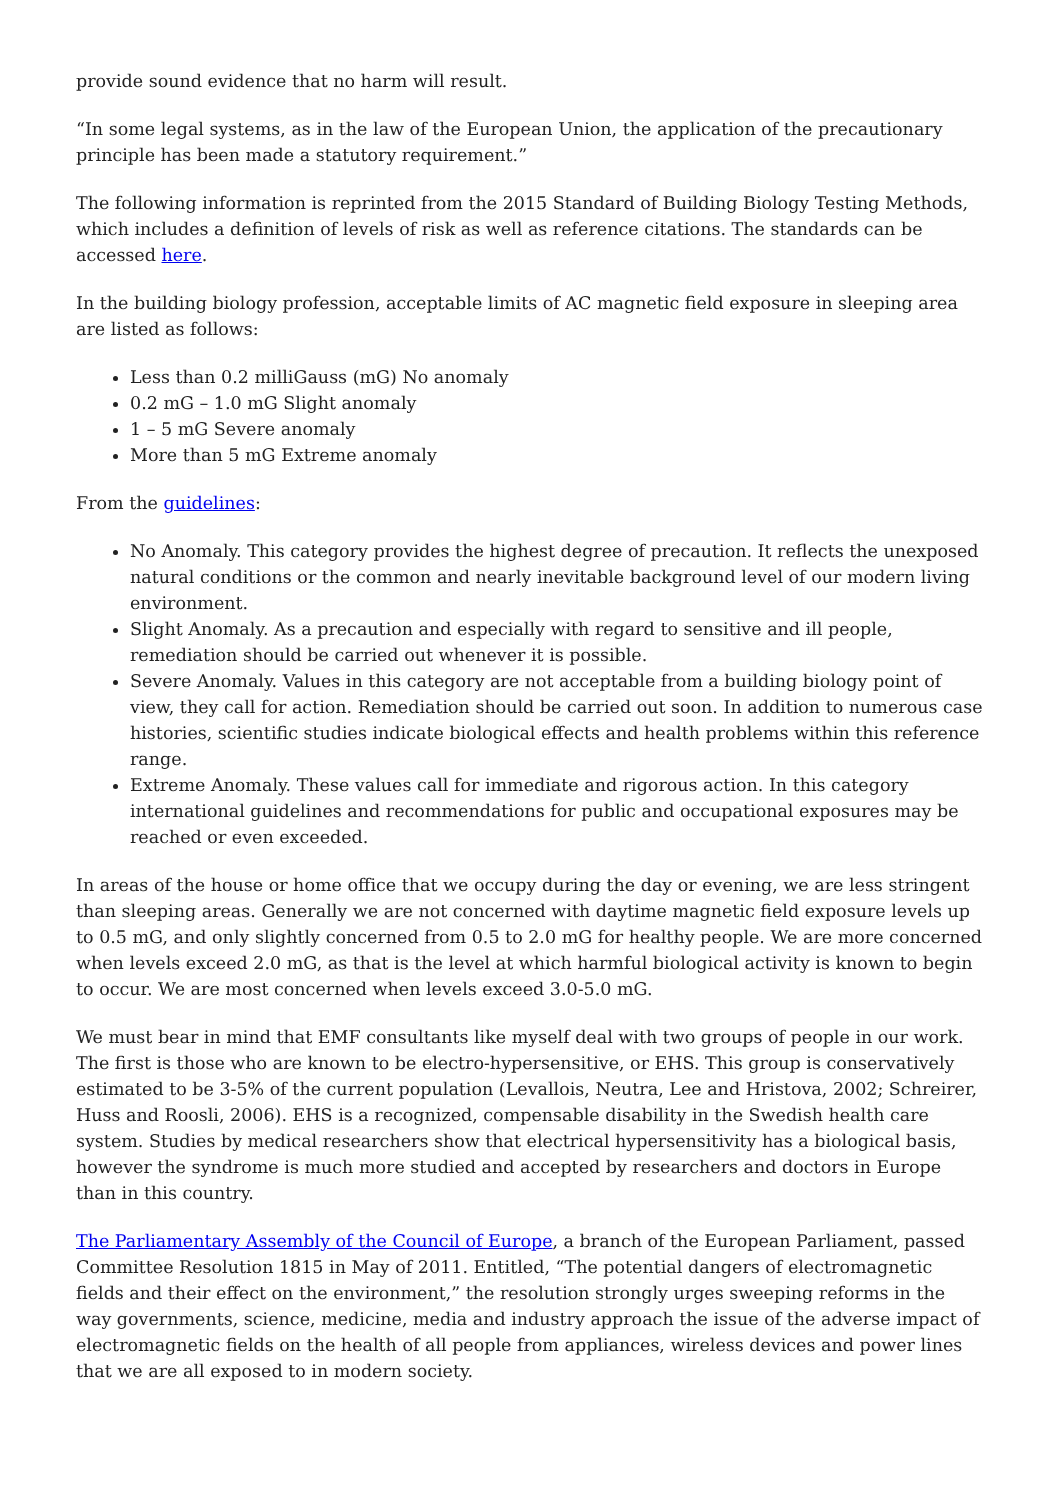provide sound evidence that no harm will result.
“In some legal systems, as in the law of the European Union, the application of the precautionary principle has been made a statutory requirement.”
The following information is reprinted from the 2015 Standard of Building Biology Testing Methods, which includes a definition of levels of risk as well as reference citations. The standards can be accessed here.
In the building biology profession, acceptable limits of AC magnetic field exposure in sleeping area are listed as follows:
Less than 0.2 milliGauss (mG) No anomaly
0.2 mG – 1.0 mG Slight anomaly
1 – 5 mG Severe anomaly
More than 5 mG Extreme anomaly
From the guidelines:
No Anomaly. This category provides the highest degree of precaution. It reflects the unexposed natural conditions or the common and nearly inevitable background level of our modern living environment.
Slight Anomaly. As a precaution and especially with regard to sensitive and ill people, remediation should be carried out whenever it is possible.
Severe Anomaly. Values in this category are not acceptable from a building biology point of view, they call for action. Remediation should be carried out soon. In addition to numerous case histories, scientific studies indicate biological effects and health problems within this reference range.
Extreme Anomaly. These values call for immediate and rigorous action. In this category international guidelines and recommendations for public and occupational exposures may be reached or even exceeded.
In areas of the house or home office that we occupy during the day or evening, we are less stringent than sleeping areas. Generally we are not concerned with daytime magnetic field exposure levels up to 0.5 mG, and only slightly concerned from 0.5 to 2.0 mG for healthy people. We are more concerned when levels exceed 2.0 mG, as that is the level at which harmful biological activity is known to begin to occur. We are most concerned when levels exceed 3.0-5.0 mG.
We must bear in mind that EMF consultants like myself deal with two groups of people in our work. The first is those who are known to be electro-hypersensitive, or EHS. This group is conservatively estimated to be 3-5% of the current population (Levallois, Neutra, Lee and Hristova, 2002; Schreirer, Huss and Roosli, 2006). EHS is a recognized, compensable disability in the Swedish health care system. Studies by medical researchers show that electrical hypersensitivity has a biological basis, however the syndrome is much more studied and accepted by researchers and doctors in Europe than in this country.
The Parliamentary Assembly of the Council of Europe, a branch of the European Parliament, passed Committee Resolution 1815 in May of 2011. Entitled, “The potential dangers of electromagnetic fields and their effect on the environment,” the resolution strongly urges sweeping reforms in the way governments, science, medicine, media and industry approach the issue of the adverse impact of electromagnetic fields on the health of all people from appliances, wireless devices and power lines that we are all exposed to in modern society.